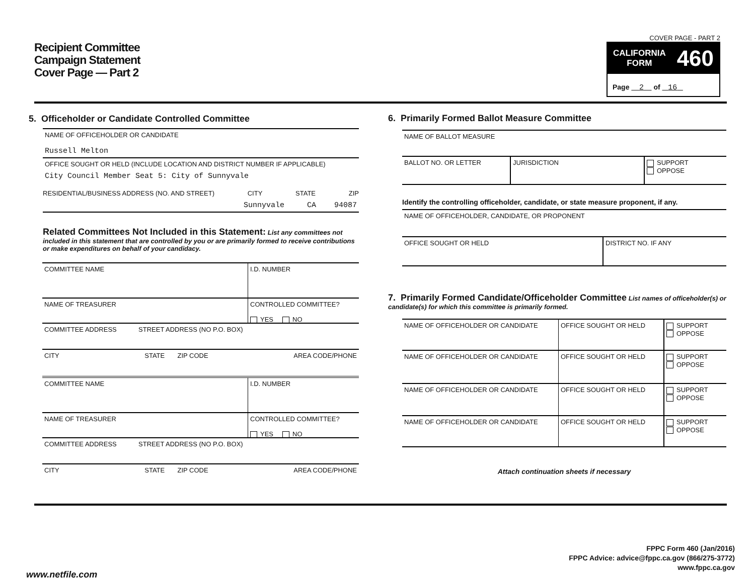Recipient Committee
Campaign Statement
Cover Page — Part 2
COVER PAGE - PART 2
CALIFORNIA
FORM 460
Page 2 of 16
5. Officeholder or Candidate Controlled Committee
NAME OF OFFICEHOLDER OR CANDIDATE
Russell Melton
OFFICE SOUGHT OR HELD (INCLUDE LOCATION AND DISTRICT NUMBER IF APPLICABLE)
City Council Member Seat 5: City of Sunnyvale
RESIDENTIAL/BUSINESS ADDRESS (NO. AND STREET) CITY STATE ZIP
Sunnyvale CA 94087
Related Committees Not Included in this Statement: List any committees not included in this statement that are controlled by you or are primarily formed to receive contributions or make expenditures on behalf of your candidacy.
COMMITTEE NAME I.D. NUMBER
NAME OF TREASURER CONTROLLED COMMITTEE?
YES NO
COMMITTEE ADDRESS STREET ADDRESS (NO P.O. BOX)
CITY STATE ZIP CODE AREA CODE/PHONE
COMMITTEE NAME I.D. NUMBER
NAME OF TREASURER CONTROLLED COMMITTEE?
YES NO
COMMITTEE ADDRESS STREET ADDRESS (NO P.O. BOX)
CITY STATE ZIP CODE AREA CODE/PHONE
6. Primarily Formed Ballot Measure Committee
NAME OF BALLOT MEASURE
BALLOT NO. OR LETTER JURISDICTION SUPPORT
OPPOSE
Identify the controlling officeholder, candidate, or state measure proponent, if any.
NAME OF OFFICEHOLDER, CANDIDATE, OR PROPONENT
OFFICE SOUGHT OR HELD DISTRICT NO. IF ANY
7. Primarily Formed Candidate/Officeholder Committee List names of officeholder(s) or candidate(s) for which this committee is primarily formed.
NAME OF OFFICEHOLDER OR CANDIDATE OFFICE SOUGHT OR HELD SUPPORT
OPPOSE
NAME OF OFFICEHOLDER OR CANDIDATE OFFICE SOUGHT OR HELD SUPPORT
OPPOSE
NAME OF OFFICEHOLDER OR CANDIDATE OFFICE SOUGHT OR HELD SUPPORT
OPPOSE
NAME OF OFFICEHOLDER OR CANDIDATE OFFICE SOUGHT OR HELD SUPPORT
OPPOSE
Attach continuation sheets if necessary
FPPC Form 460 (Jan/2016)
FPPC Advice: advice@fppc.ca.gov (866/275-3772)
www.fppc.ca.gov
www.netfile.com